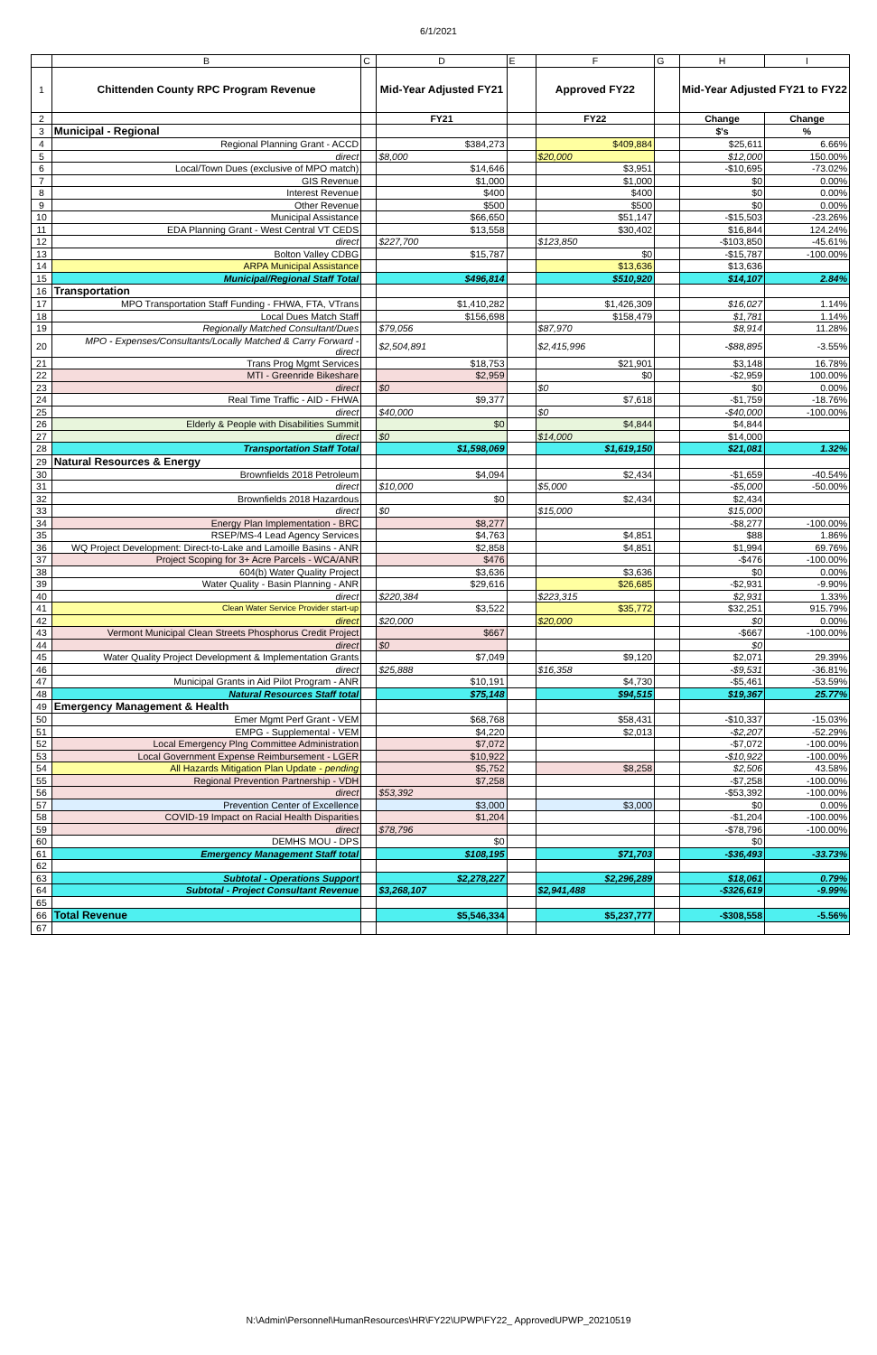6/1/2021
| | B | C | D | E | F | G | H | I |
| 1 | Chittenden County RPC Program Revenue | | Mid-Year Adjusted FY21 | | Approved FY22 | | Mid-Year Adjusted FY21 to FY22 | |
| 2 | | | FY21 | | FY22 | | Change | Change |
| 3 | Municipal - Regional | | | | | | $'s | % |
| 4 | Regional Planning Grant - ACCD | | $384,273 | | $409,884 | | $25,611 | 6.66% |
| 5 | direct | | $8,000 | | $20,000 | | $12,000 | 150.00% |
| 6 | Local/Town Dues (exclusive of MPO match) | | $14,646 | | $3,951 | | -$10,695 | -73.02% |
| 7 | GIS Revenue | | $1,000 | | $1,000 | | $0 | 0.00% |
| 8 | Interest Revenue | | $400 | | $400 | | $0 | 0.00% |
| 9 | Other Revenue | | $500 | | $500 | | $0 | 0.00% |
| 10 | Municipal Assistance | | $66,650 | | $51,147 | | -$15,503 | -23.26% |
| 11 | EDA Planning Grant - West Central VT CEDS | | $13,558 | | $30,402 | | $16,844 | 124.24% |
| 12 | direct | | $227,700 | | $123,850 | | -$103,850 | -45.61% |
| 13 | Bolton Valley CDBG | | $15,787 | | $0 | | -$15,787 | -100.00% |
| 14 | ARPA Municipal Assistance | | | | $13,636 | | $13,636 | |
| 15 | Municipal/Regional Staff Total | | $496,814 | | $510,920 | | $14,107 | 2.84% |
| 16 | Transportation | | | | | | | |
| 17 | MPO Transportation Staff Funding - FHWA, FTA, VTrans | | $1,410,282 | | $1,426,309 | | $16,027 | 1.14% |
| 18 | Local Dues Match Staff | | $156,698 | | $158,479 | | $1,781 | 1.14% |
| 19 | Regionally Matched Consultant/Dues | | $79,056 | | $87,970 | | $8,914 | 11.28% |
| 20 | MPO - Expenses/Consultants/Locally Matched & Carry Forward - direct | | $2,504,891 | | $2,415,996 | | -$88,895 | -3.55% |
| 21 | Trans Prog Mgmt Services | | $18,753 | | $21,901 | | $3,148 | 16.78% |
| 22 | MTI - Greenride Bikeshare | | $2,959 | | $0 | | -$2,959 | 100.00% |
| 23 | direct | | $0 | | $0 | | $0 | 0.00% |
| 24 | Real Time Traffic - AID - FHWA | | $9,377 | | $7,618 | | -$1,759 | -18.76% |
| 25 | direct | | $40,000 | | $0 | | -$40,000 | -100.00% |
| 26 | Elderly & People with Disabilities Summit | | $0 | | $4,844 | | $4,844 | |
| 27 | direct | | $0 | | $14,000 | | $14,000 | |
| 28 | Transportation Staff Total | | $1,598,069 | | $1,619,150 | | $21,081 | 1.32% |
| 29 | Natural Resources & Energy | | | | | | | |
| 30 | Brownfields 2018 Petroleum | | $4,094 | | $2,434 | | -$1,659 | -40.54% |
| 31 | direct | | $10,000 | | $5,000 | | -$5,000 | -50.00% |
| 32 | Brownfields 2018 Hazardous | | $0 | | $2,434 | | $2,434 | |
| 33 | direct | | $0 | | $15,000 | | $15,000 | |
| 34 | Energy Plan Implementation - BRC | | $8,277 | | | | -$8,277 | -100.00% |
| 35 | RSEP/MS-4 Lead Agency Services | | $4,763 | | $4,851 | | $88 | 1.86% |
| 36 | WQ Project Development: Direct-to-Lake and Lamoille Basins - ANR | | $2,858 | | $4,851 | | $1,994 | 69.76% |
| 37 | Project Scoping for 3+ Acre Parcels - WCA/ANR | | $476 | | | | -$476 | -100.00% |
| 38 | 604(b) Water Quality Project | | $3,636 | | $3,636 | | $0 | 0.00% |
| 39 | Water Quality - Basin Planning - ANR | | $29,616 | | $26,685 | | -$2,931 | -9.90% |
| 40 | direct | | $220,384 | | $223,315 | | $2,931 | 1.33% |
| 41 | Clean Water Service Provider start-up | | $3,522 | | $35,772 | | $32,251 | 915.79% |
| 42 | direct | | $20,000 | | $20,000 | | $0 | 0.00% |
| 43 | Vermont Municipal Clean Streets Phosphorus Credit Project | | $667 | | | | -$667 | -100.00% |
| 44 | direct | | $0 | | | | $0 | |
| 45 | Water Quality Project Development & Implementation Grants | | $7,049 | | $9,120 | | $2,071 | 29.39% |
| 46 | direct | | $25,888 | | $16,358 | | -$9,531 | -36.81% |
| 47 | Municipal Grants in Aid Pilot Program - ANR | | $10,191 | | $4,730 | | -$5,461 | -53.59% |
| 48 | Natural Resources Staff total | | $75,148 | | $94,515 | | $19,367 | 25.77% |
| 49 | Emergency Management & Health | | | | | | | |
| 50 | Emer Mgmt Perf Grant - VEM | | $68,768 | | $58,431 | | -$10,337 | -15.03% |
| 51 | EMPG - Supplemental - VEM | | $4,220 | | $2,013 | | -$2,207 | -52.29% |
| 52 | Local Emergency Plng Committee Administration | | $7,072 | | | | -$7,072 | -100.00% |
| 53 | Local Government Expense Reimbursement - LGER | | $10,922 | | | | -$10,922 | -100.00% |
| 54 | All Hazards Mitigation Plan Update - pending | | $5,752 | | $8,258 | | $2,506 | 43.58% |
| 55 | Regional Prevention Partnership - VDH | | $7,258 | | | | -$7,258 | -100.00% |
| 56 | direct | | $53,392 | | | | -$53,392 | -100.00% |
| 57 | Prevention Center of Excellence | | $3,000 | | $3,000 | | $0 | 0.00% |
| 58 | COVID-19 Impact on Racial Health Disparities | | $1,204 | | | | -$1,204 | -100.00% |
| 59 | direct | | $78,796 | | | | -$78,796 | -100.00% |
| 60 | DEMHS MOU - DPS | | $0 | | | | $0 | |
| 61 | Emergency Management Staff total | | $108,195 | | $71,703 | | -$36,493 | -33.73% |
| 62 | | | | | | | | |
| 63 | Subtotal - Operations Support | | $2,278,227 | | $2,296,289 | | $18,061 | 0.79% |
| 64 | Subtotal - Project Consultant Revenue | | $3,268,107 | | $2,941,488 | | -$326,619 | -9.99% |
| 65 | | | | | | | | |
| 66 | Total Revenue | | $5,546,334 | | $5,237,777 | | -$308,558 | -5.56% |
| 67 | | | | | | | | |
N:\Admin\Personnel\HumanResources\HR\FY22\UPWP\FY22_ ApprovedUPWP_20210519